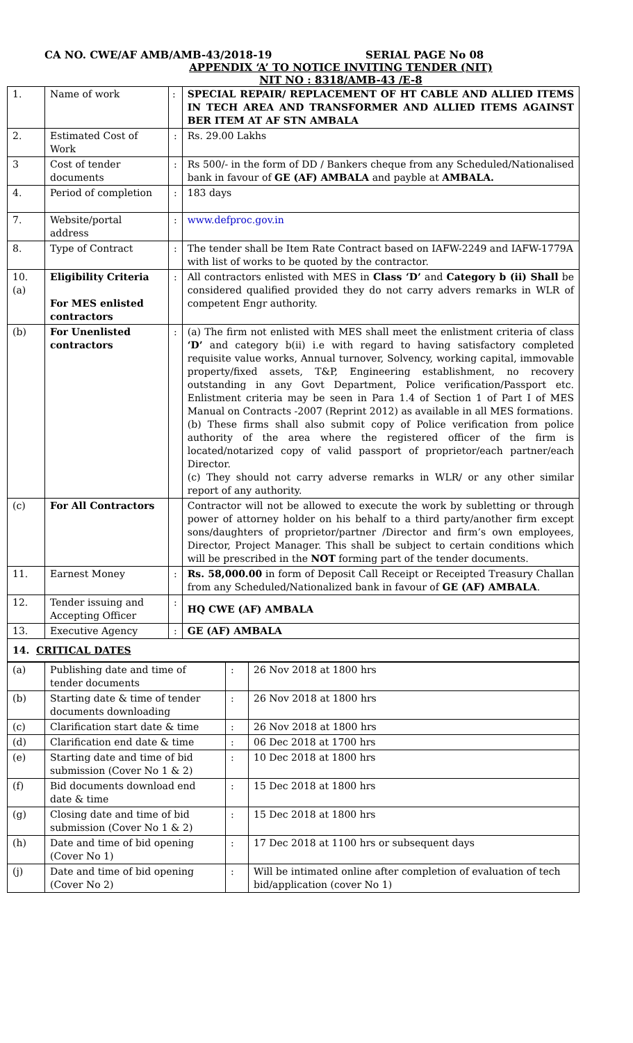CA NO. CWE/AF AMB/AMB-43/2018-19 SERIAL PAGE No 08
APPENDIX ‘A’ TO NOTICE INVITING TENDER (NIT)
NIT NO : 8318/AMB-43 /E-8
| 1. | Name of work | : | SPECIAL REPAIR/ REPLACEMENT OF HT CABLE AND ALLIED ITEMS IN TECH AREA AND TRANSFORMER AND ALLIED ITEMS AGAINST BER ITEM AT AF STN AMBALA |
| 2. | Estimated Cost of Work | : | Rs. 29.00 Lakhs |
| 3 | Cost of tender documents | : | Rs 500/- in the form of DD / Bankers cheque from any Scheduled/Nationalised bank in favour of GE (AF) AMBALA and payble at AMBALA. |
| 4. | Period of completion | : | 183 days |
| 7. | Website/portal address | : | www.defproc.gov.in |
| 8. | Type of Contract | : | The tender shall be Item Rate Contract based on IAFW-2249 and IAFW-1779A with list of works to be quoted by the contractor. |
| 10. (a) | Eligibility Criteria For MES enlisted contractors | : | All contractors enlisted with MES in Class ‘D’ and Category b (ii) Shall be considered qualified provided they do not carry advers remarks in WLR of competent Engr authority. |
| (b) | For Unenlisted contractors | : | (a) The firm not enlisted with MES shall meet the enlistment criteria of class ‘D’ and category b(ii) i.e with regard to having satisfactory completed requisite value works, Annual turnover, Solvency, working capital, immovable property/fixed assets, T&P, Engineering establishment, no recovery outstanding in any Govt Department, Police verification/Passport etc. Enlistment criteria may be seen in Para 1.4 of Section 1 of Part I of MES Manual on Contracts -2007 (Reprint 2012) as available in all MES formations. (b) These firms shall also submit copy of Police verification from police authority of the area where the registered officer of the firm is located/notarized copy of valid passport of proprietor/each partner/each Director. (c) They should not carry adverse remarks in WLR/ or any other similar report of any authority. |
| (c) | For All Contractors | | Contractor will not be allowed to execute the work by subletting or through power of attorney holder on his behalf to a third party/another firm except sons/daughters of proprietor/partner /Director and firm’s own employees, Director, Project Manager. This shall be subject to certain conditions which will be prescribed in the NOT forming part of the tender documents. |
| 11. | Earnest Money | : | Rs. 58,000.00 in form of Deposit Call Receipt or Receipted Treasury Challan from any Scheduled/Nationalized bank in favour of GE (AF) AMBALA . |
| 12. | Tender issuing and Accepting Officer | : | HQ CWE (AF) AMBALA |
| 13. | Executive Agency | : | GE (AF) AMBALA |
| 14. CRITICAL DATES | | | |
| (a) | Publishing date and time of tender documents | : | 26 Nov 2018 at 1800 hrs |
| (b) | Starting date & time of tender documents downloading | : | 26 Nov 2018 at 1800 hrs |
| (c) | Clarification start date & time | : | 26 Nov 2018 at 1800 hrs |
| (d) | Clarification end date & time | : | 06 Dec 2018 at 1700 hrs |
| (e) | Starting date and time of bid submission (Cover No 1 & 2) | : | 10 Dec 2018 at 1800 hrs |
| (f) | Bid documents download end date & time | : | 15 Dec 2018 at 1800 hrs |
| (g) | Closing date and time of bid submission (Cover No 1 & 2) | : | 15 Dec 2018 at 1800 hrs |
| (h) | Date and time of bid opening (Cover No 1) | : | 17 Dec 2018 at 1100 hrs or subsequent days |
| (j) | Date and time of bid opening (Cover No 2) | : | Will be intimated online after completion of evaluation of tech bid/application (cover No 1) |